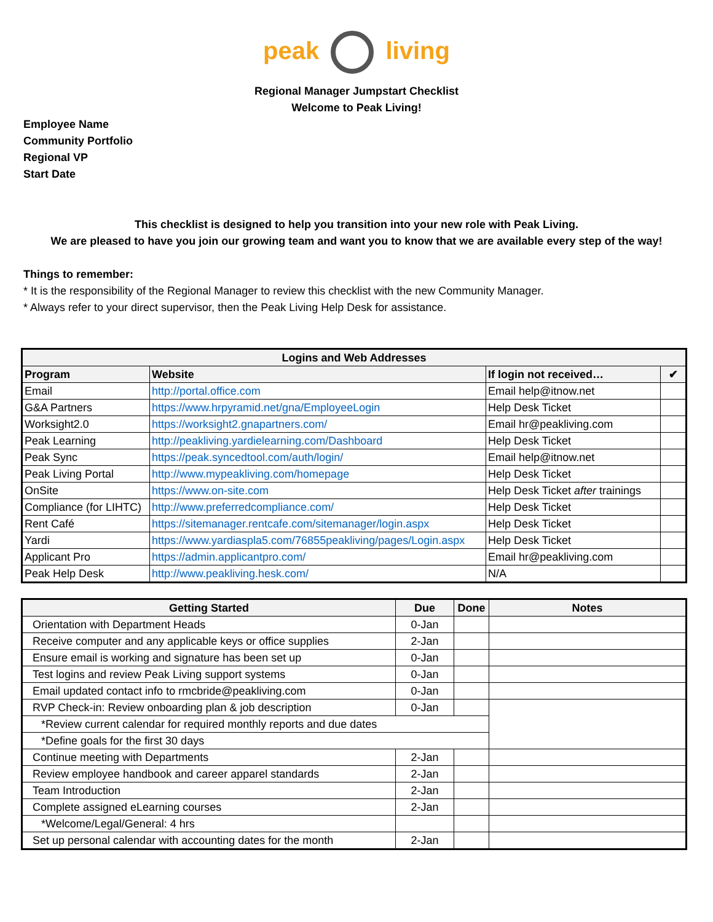peak living
Regional Manager Jumpstart Checklist
Welcome to Peak Living!
Employee Name
Community Portfolio
Regional VP
Start Date
This checklist is designed to help you transition into your new role with Peak Living.
We are pleased to have you join our growing team and want you to know that we are available every step of the way!
Things to remember:
* It is the responsibility of the Regional Manager to review this checklist with the new Community Manager.
* Always refer to your direct supervisor, then the Peak Living Help Desk for assistance.
| Logins and Web Addresses | | | |
| --- | --- | --- | --- |
| Program | Website | If login not received… | ✔ |
| Email | http://portal.office.com | Email help@itnow.net | |
| G&A Partners | https://www.hrpyramid.net/gna/EmployeeLogin | Help Desk Ticket | |
| Worksight2.0 | https://worksight2.gnapartners.com/ | Email hr@peakliving.com | |
| Peak Learning | http://peakliving.yardielearning.com/Dashboard | Help Desk Ticket | |
| Peak Sync | https://peak.syncedtool.com/auth/login/ | Email help@itnow.net | |
| Peak Living Portal | http://www.mypeakliving.com/homepage | Help Desk Ticket | |
| OnSite | https://www.on-site.com | Help Desk Ticket after trainings | |
| Compliance (for LIHTC) | http://www.preferredcompliance.com/ | Help Desk Ticket | |
| Rent Café | https://sitemanager.rentcafe.com/sitemanager/login.aspx | Help Desk Ticket | |
| Yardi | https://www.yardiaspla5.com/76855peakliving/pages/Login.aspx | Help Desk Ticket | |
| Applicant Pro | https://admin.applicantpro.com/ | Email hr@peakliving.com | |
| Peak Help Desk | http://www.peakliving.hesk.com/ | N/A | |
| Getting Started | Due | Done | Notes |
| --- | --- | --- | --- |
| Orientation with Department Heads | 0-Jan | | |
| Receive computer and any applicable keys or office supplies | 2-Jan | | |
| Ensure email is working and signature has been set up | 0-Jan | | |
| Test logins and review Peak Living support systems | 0-Jan | | |
| Email updated contact info to rmcbride@peakliving.com | 0-Jan | | |
| RVP Check-in: Review onboarding plan & job description | 0-Jan | | |
| *Review current calendar for required monthly reports and due dates | | | |
| *Define goals for the first 30 days | | | |
| Continue meeting with Departments | 2-Jan | | |
| Review employee handbook and career apparel standards | 2-Jan | | |
| Team Introduction | 2-Jan | | |
| Complete assigned eLearning courses | 2-Jan | | |
| *Welcome/Legal/General: 4 hrs | | | |
| Set up personal calendar with accounting dates for the month | 2-Jan | | |